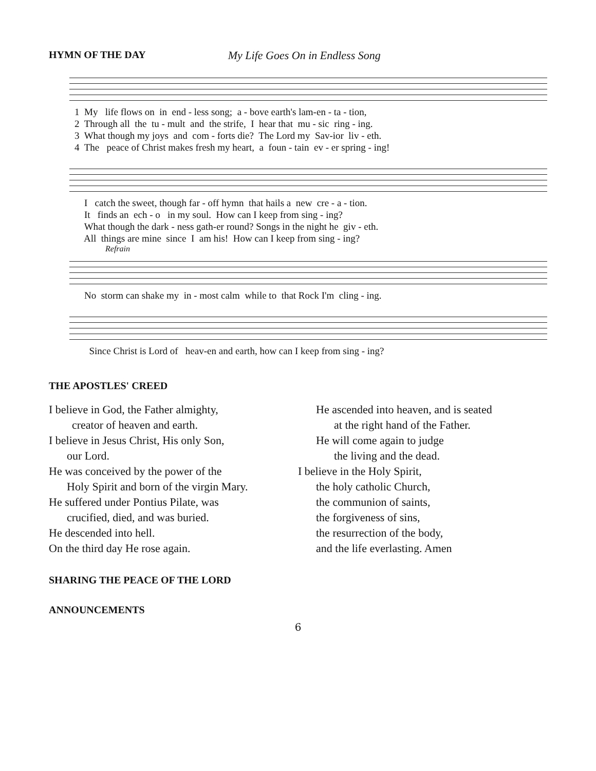HYMN OF THE DAY My Life Goes On in Endless Song
1 My life flows on in end - less song; a - bove earth's lam-en - ta - tion, 2 Through all the tu - mult and the strife, I hear that mu - sic ring - ing. 3 What though my joys and com - forts die? The Lord my Sav-ior liv - eth. 4 The peace of Christ makes fresh my heart, a foun - tain ev - er spring - ing!
I catch the sweet, though far - off hymn that hails a new cre - a - tion. It finds an ech - o in my soul. How can I keep from sing - ing? What though the dark - ness gath-er round? Songs in the night he giv - eth. All things are mine since I am his! How can I keep from sing - ing?
Refrain
No storm can shake my in - most calm while to that Rock I'm cling - ing.
Since Christ is Lord of heav-en and earth, how can I keep from sing - ing?
THE APOSTLES' CREED
I believe in God, the Father almighty,
creator of heaven and earth.
I believe in Jesus Christ, His only Son,
our Lord.
He was conceived by the power of the
Holy Spirit and born of the virgin Mary.
He suffered under Pontius Pilate, was
crucified, died, and was buried.
He descended into hell.
On the third day He rose again.
He ascended into heaven, and is seated
at the right hand of the Father.
He will come again to judge
the living and the dead.
I believe in the Holy Spirit,
the holy catholic Church,
the communion of saints,
the forgiveness of sins,
the resurrection of the body,
and the life everlasting. Amen
SHARING THE PEACE OF THE LORD
ANNOUNCEMENTS
6